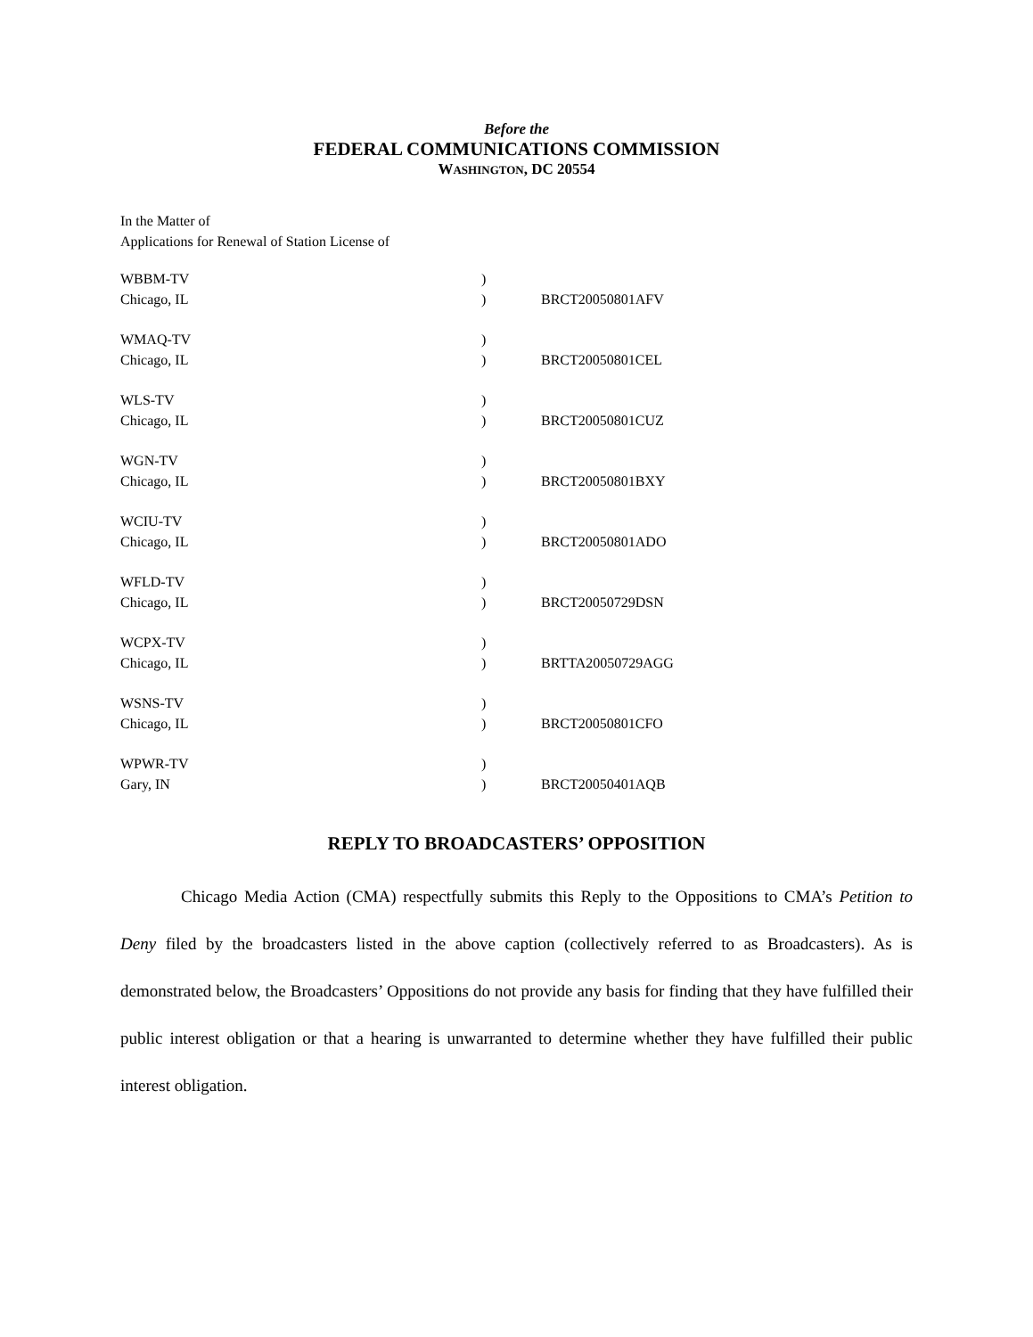Before the
FEDERAL COMMUNICATIONS COMMISSION
WASHINGTON, DC 20554
In the Matter of
Applications for Renewal of Station License of
| WBBM-TV | ) | |
| Chicago, IL | ) | BRCT20050801AFV |
| WMAQ-TV | ) | |
| Chicago, IL | ) | BRCT20050801CEL |
| WLS-TV | ) | |
| Chicago, IL | ) | BRCT20050801CUZ |
| WGN-TV | ) | |
| Chicago, IL | ) | BRCT20050801BXY |
| WCIU-TV | ) | |
| Chicago, IL | ) | BRCT20050801ADO |
| WFLD-TV | ) | |
| Chicago, IL | ) | BRCT20050729DSN |
| WCPX-TV | ) | |
| Chicago, IL | ) | BRTTA20050729AGG |
| WSNS-TV | ) | |
| Chicago, IL | ) | BRCT20050801CFO |
| WPWR-TV | ) | |
| Gary, IN | ) | BRCT20050401AQB |
REPLY TO BROADCASTERS’ OPPOSITION
Chicago Media Action (CMA) respectfully submits this Reply to the Oppositions to CMA’s Petition to Deny filed by the broadcasters listed in the above caption (collectively referred to as Broadcasters). As is demonstrated below, the Broadcasters’ Oppositions do not provide any basis for finding that they have fulfilled their public interest obligation or that a hearing is unwarranted to determine whether they have fulfilled their public interest obligation.